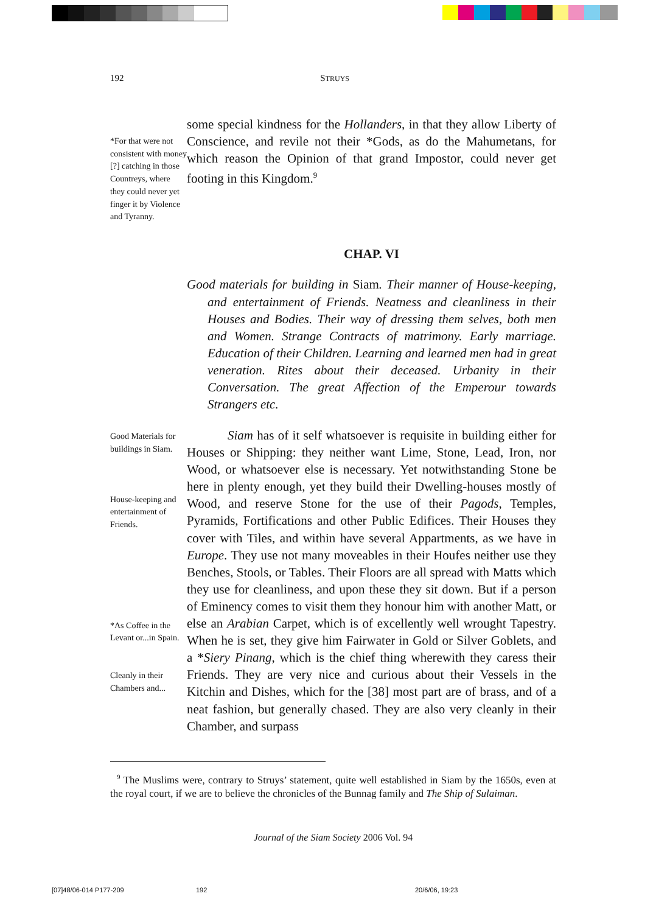192 STRUYS
*For that were not consistent with money [?] catching in those Countreys, where they could never yet finger it by Violence and Tyranny.
some special kindness for the Hollanders, in that they allow Liberty of Conscience, and revile not their *Gods, as do the Mahumetans, for which reason the Opinion of that grand Impostor, could never get footing in this Kingdom.<sup>9</sup>
CHAP. VI
Good materials for building in Siam. Their manner of House-keeping, and entertainment of Friends. Neatness and cleanliness in their Houses and Bodies. Their way of dressing them selves, both men and Women. Strange Contracts of matrimony. Early marriage. Education of their Children. Learning and learned men had in great veneration. Rites about their deceased. Urbanity in their Conversation. The great Affection of the Emperour towards Strangers etc.
Good Materials for buildings in Siam.
House-keeping and entertainment of Friends.
*As Coffee in the Levant or...in Spain.
Cleanly in their Chambers and...
Siam has of it self whatsoever is requisite in building either for Houses or Shipping: they neither want Lime, Stone, Lead, Iron, nor Wood, or whatsoever else is necessary. Yet notwithstanding Stone be here in plenty enough, yet they build their Dwelling-houses mostly of Wood, and reserve Stone for the use of their Pagods, Temples, Pyramids, Fortifications and other Public Edifices. Their Houses they cover with Tiles, and within have several Appartments, as we have in Europe. They use not many moveables in their Houfes neither use they Benches, Stools, or Tables. Their Floors are all spread with Matts which they use for cleanliness, and upon these they sit down. But if a person of Eminency comes to visit them they honour him with another Matt, or else an Arabian Carpet, which is of excellently well wrought Tapestry. When he is set, they give him Fairwater in Gold or Silver Goblets, and a *Siery Pinang, which is the chief thing wherewith they caress their Friends. They are very nice and curious about their Vessels in the Kitchin and Dishes, which for the [38] most part are of brass, and of a neat fashion, but generally chased. They are also very cleanly in their Chamber, and surpass
<sup>9</sup> The Muslims were, contrary to Struys’ statement, quite well established in Siam by the 1650s, even at the royal court, if we are to believe the chronicles of the Bunnag family and The Ship of Sulaiman.
Journal of the Siam Society 2006 Vol. 94
[07]48/06-014 P177-209 192 20/6/06, 19:23